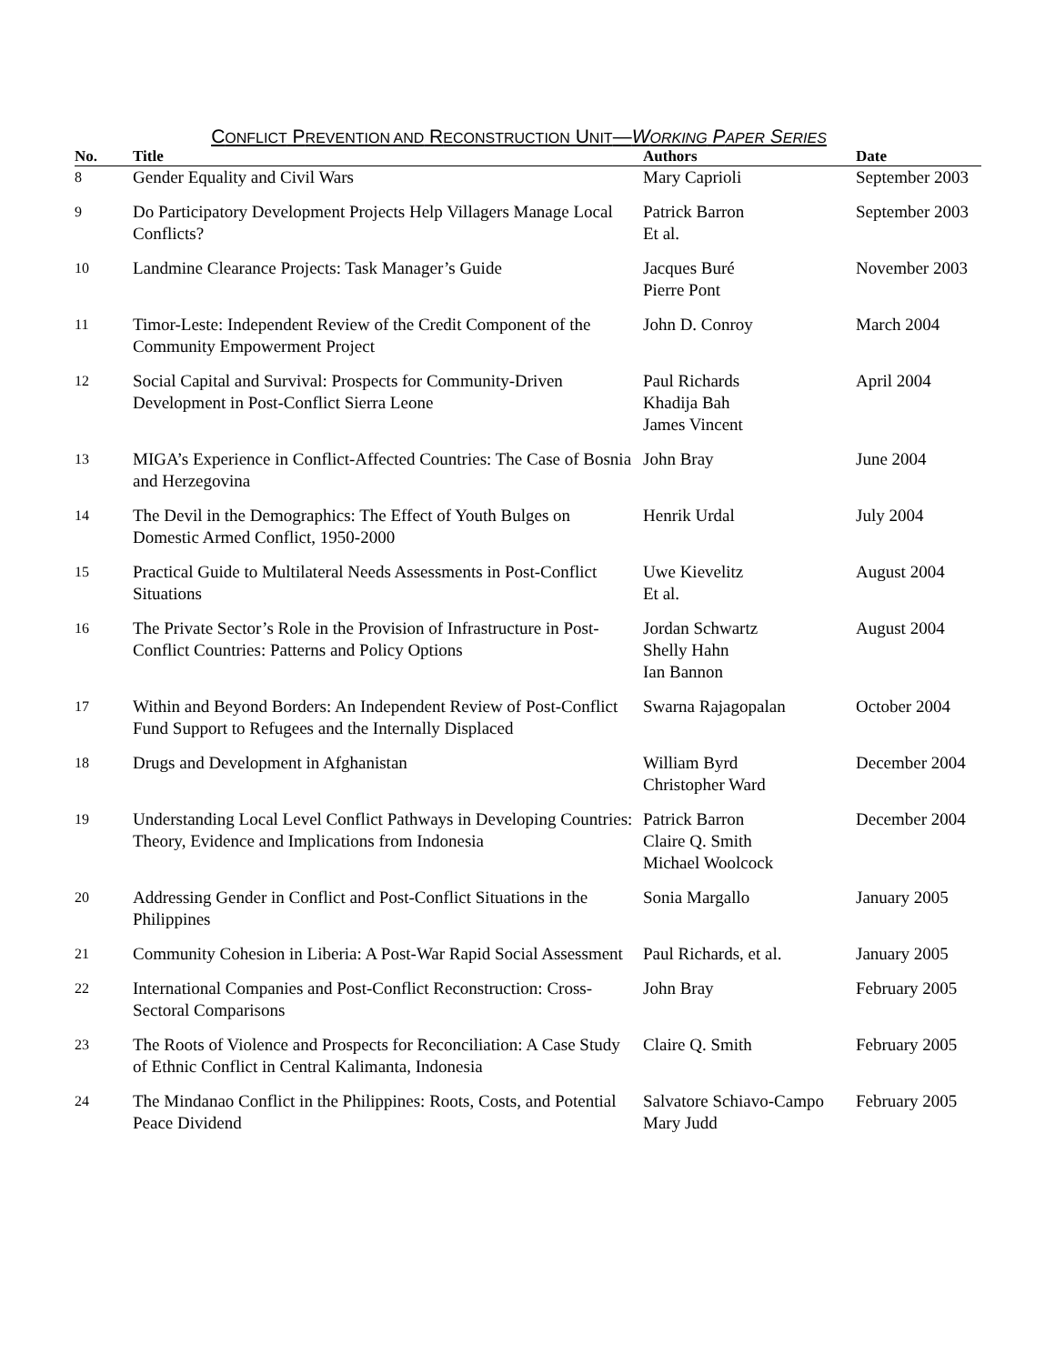CONFLICT PREVENTION AND RECONSTRUCTION UNIT—WORKING PAPER SERIES
| No. | Title | Authors | Date |
| --- | --- | --- | --- |
| 8 | Gender Equality and Civil Wars | Mary Caprioli | September 2003 |
| 9 | Do Participatory Development Projects Help Villagers Manage Local Conflicts? | Patrick Barron Et al. | September 2003 |
| 10 | Landmine Clearance Projects: Task Manager’s Guide | Jacques Buré Pierre Pont | November 2003 |
| 11 | Timor-Leste: Independent Review of the Credit Component of the Community Empowerment Project | John D. Conroy | March 2004 |
| 12 | Social Capital and Survival: Prospects for Community-Driven Development in Post-Conflict Sierra Leone | Paul Richards Khadija Bah James Vincent | April 2004 |
| 13 | MIGA’s Experience in Conflict-Affected Countries: The Case of Bosnia and Herzegovina | John Bray | June 2004 |
| 14 | The Devil in the Demographics: The Effect of Youth Bulges on Domestic Armed Conflict, 1950-2000 | Henrik Urdal | July 2004 |
| 15 | Practical Guide to Multilateral Needs Assessments in Post-Conflict Situations | Uwe Kievelitz Et al. | August 2004 |
| 16 | The Private Sector’s Role in the Provision of Infrastructure in Post-Conflict Countries: Patterns and Policy Options | Jordan Schwartz Shelly Hahn Ian Bannon | August 2004 |
| 17 | Within and Beyond Borders: An Independent Review of Post-Conflict Fund Support to Refugees and the Internally Displaced | Swarna Rajagopalan | October 2004 |
| 18 | Drugs and Development in Afghanistan | William Byrd Christopher Ward | December 2004 |
| 19 | Understanding Local Level Conflict Pathways in Developing Countries: Theory, Evidence and Implications from Indonesia | Patrick Barron Claire Q. Smith Michael Woolcock | December 2004 |
| 20 | Addressing Gender in Conflict and Post-Conflict Situations in the Philippines | Sonia Margallo | January 2005 |
| 21 | Community Cohesion in Liberia: A Post-War Rapid Social Assessment | Paul Richards, et al. | January 2005 |
| 22 | International Companies and Post-Conflict Reconstruction: Cross-Sectoral Comparisons | John Bray | February 2005 |
| 23 | The Roots of Violence and Prospects for Reconciliation: A Case Study of Ethnic Conflict in Central Kalimanta, Indonesia | Claire Q. Smith | February 2005 |
| 24 | The Mindanao Conflict in the Philippines: Roots, Costs, and Potential Peace Dividend | Salvatore Schiavo-Campo Mary Judd | February 2005 |